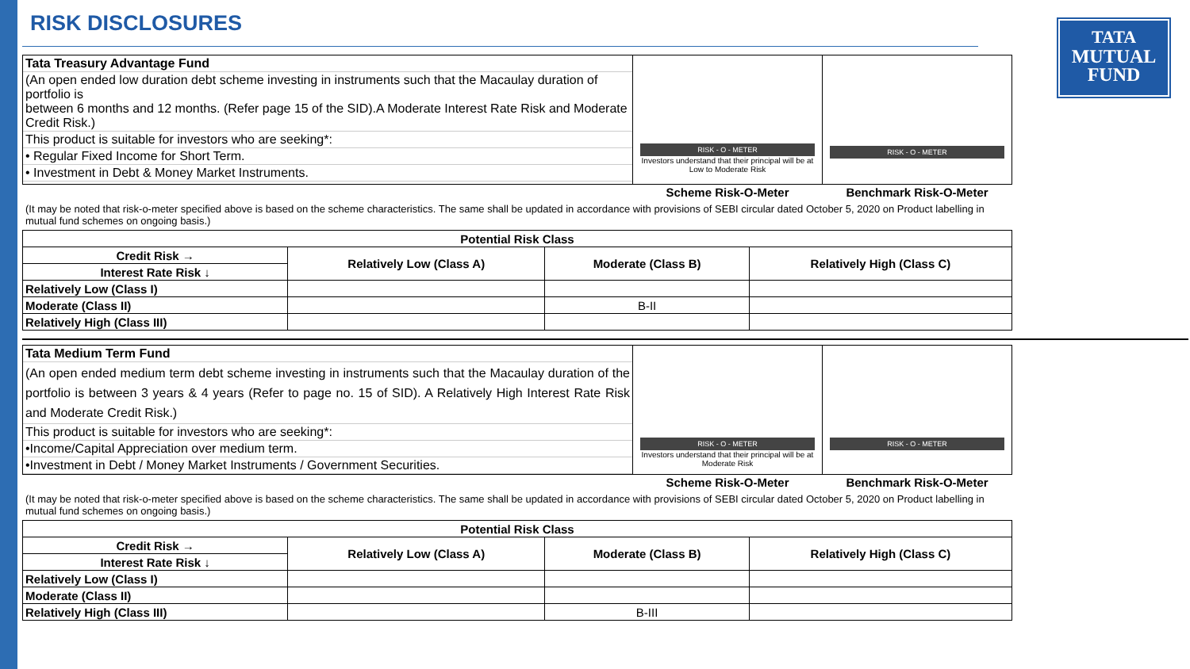TATA
MUTUAL
FUND
RISK DISCLOSURES
| / Tata Treasury Advantage Fund / / (An open ended low duration debt scheme investing in instruments such that the Macaulay duration of portfolio is between 6 months and 12 months. (Refer page 15 of the SID).A Moderate Interest Rate Risk and Moderate Credit Risk.) / / This product is suitable for investors who are seeking*: / / • Regular Fixed Income for Short Term. / / • Investment in Debt & Money Market Instruments. / | RISK - O - METER Investors understand that their principal will be at Low to Moderate Risk | RISK - O - METER |
| | Scheme Risk-O-Meter | Benchmark Risk-O-Meter |
(It may be noted that risk-o-meter specified above is based on the scheme characteristics. The same shall be updated in accordance with provisions of SEBI circular dated October 5, 2020 on Product labelling in mutual fund schemes on ongoing basis.)
| Potential Risk Class | | | |
| Credit Risk → | Relatively Low (Class A) | Moderate (Class B) | Relatively High (Class C) |
| Interest Rate Risk ↓ | | | |
| Relatively Low (Class I) | | | |
| Moderate (Class II) | | B-II | |
| Relatively High (Class III) | | | |
| / Tata Medium Term Fund / / (An open ended medium term debt scheme investing in instruments such that the Macaulay duration of the portfolio is between 3 years & 4 years (Refer to page no. 15 of SID). A Relatively High Interest Rate Risk and Moderate Credit Risk.) / / This product is suitable for investors who are seeking*: / / •Income/Capital Appreciation over medium term. / / •Investment in Debt / Money Market Instruments / Government Securities. / | RISK - O - METER Investors understand that their principal will be at Moderate Risk | RISK - O - METER |
| | Scheme Risk-O-Meter | Benchmark Risk-O-Meter |
(It may be noted that risk-o-meter specified above is based on the scheme characteristics. The same shall be updated in accordance with provisions of SEBI circular dated October 5, 2020 on Product labelling in mutual fund schemes on ongoing basis.)
| Potential Risk Class | | | |
| Credit Risk → | Relatively Low (Class A) | Moderate (Class B) | Relatively High (Class C) |
| Interest Rate Risk ↓ | | | |
| Relatively Low (Class I) | | | |
| Moderate (Class II) | | | |
| Relatively High (Class III) | | B-III | |